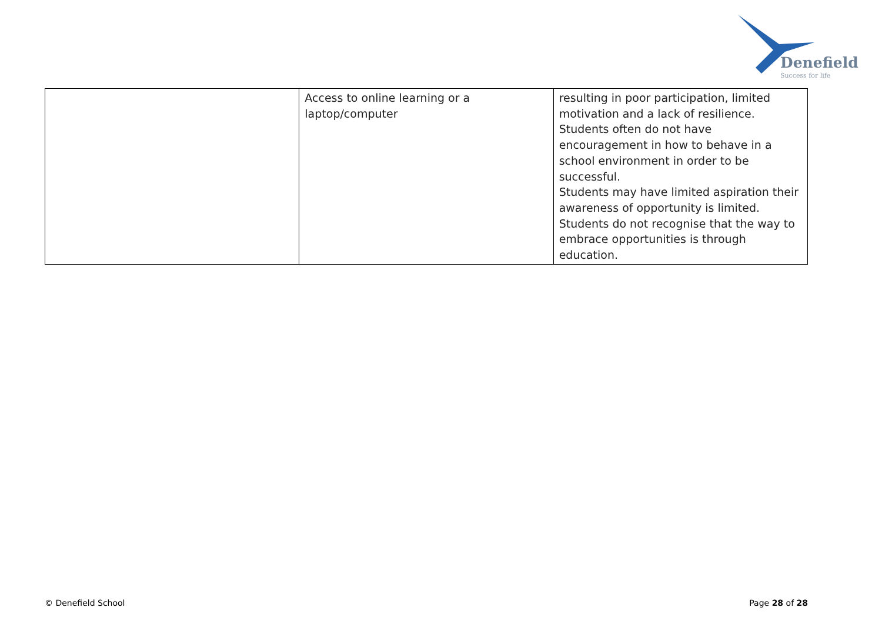Denefield
Success for life
| | Access to online learning or a laptop/computer | resulting in poor participation, limited motivation and a lack of resilience. Students often do not have encouragement in how to behave in a school environment in order to be successful. Students may have limited aspiration their awareness of opportunity is limited. Students do not recognise that the way to embrace opportunities is through education. |
© Denefield School Page 28 of 28